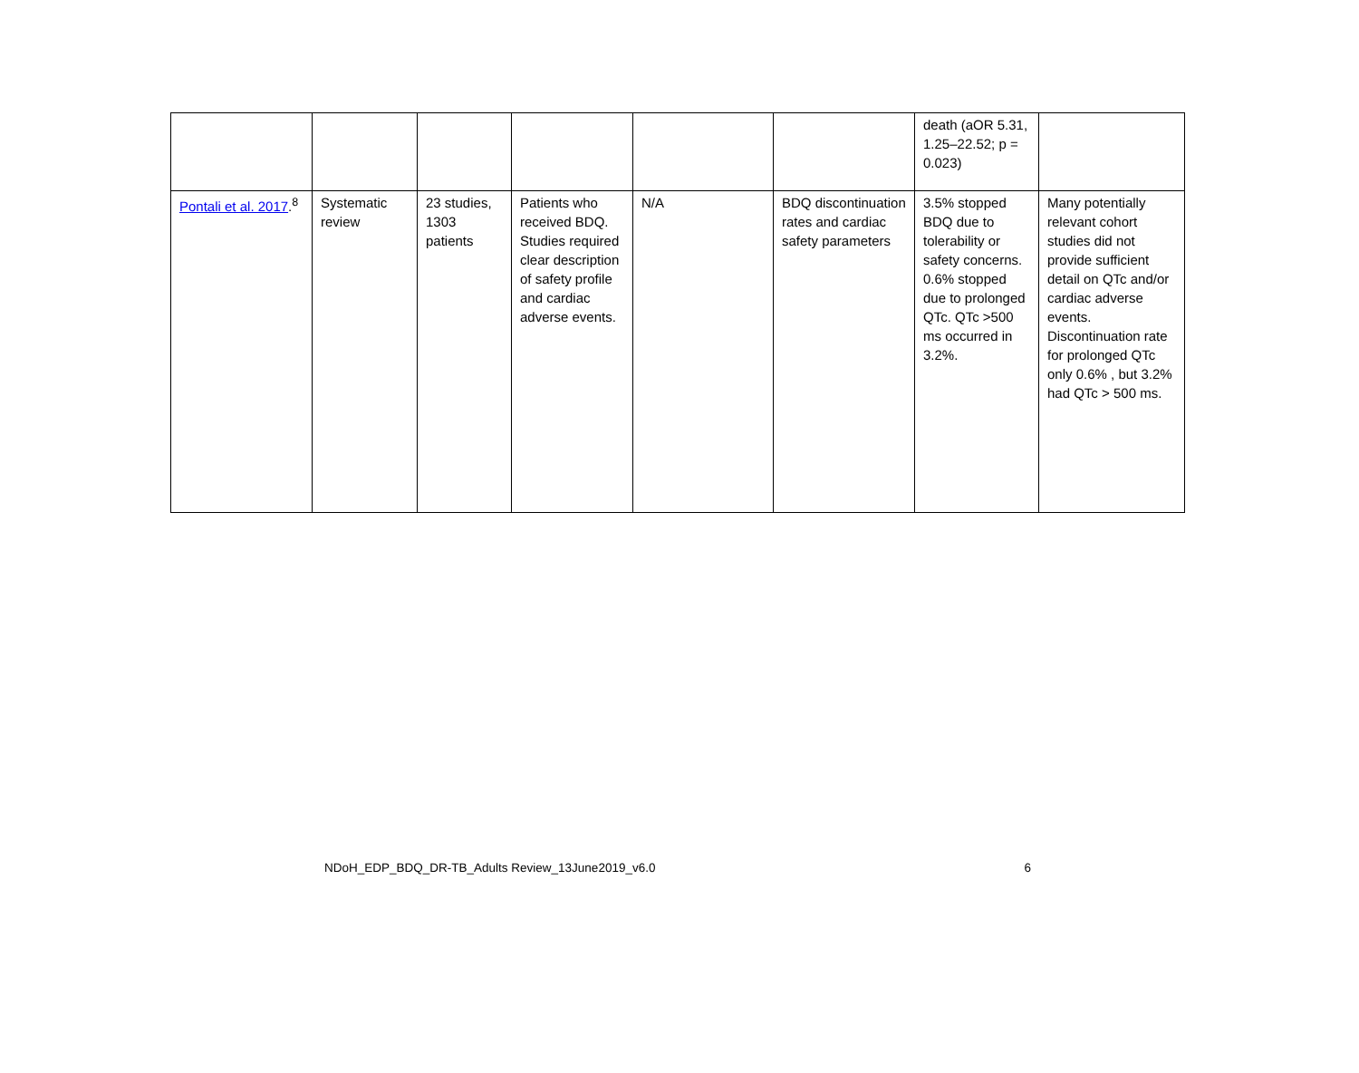| | | | | | | death (aOR 5.31, 1.25–22.52; p = 0.023) | |
| Pontali et al. 2017 .<sup>8</sup> | Systematic review | 23 studies, 1303 patients | Patients who received BDQ. Studies required clear description of safety profile and cardiac adverse events. | N/A | BDQ discontinuation rates and cardiac safety parameters | 3.5% stopped BDQ due to tolerability or safety concerns. 0.6% stopped due to prolonged QTc. QTc >500 ms occurred in 3.2%. | Many potentially relevant cohort studies did not provide sufficient detail on QTc and/or cardiac adverse events. Discontinuation rate for prolonged QTc only 0.6% , but 3.2% had QTc > 500 ms. |
NDoH_EDP_BDQ_DR-TB_Adults Review_13June2019_v6.0 6